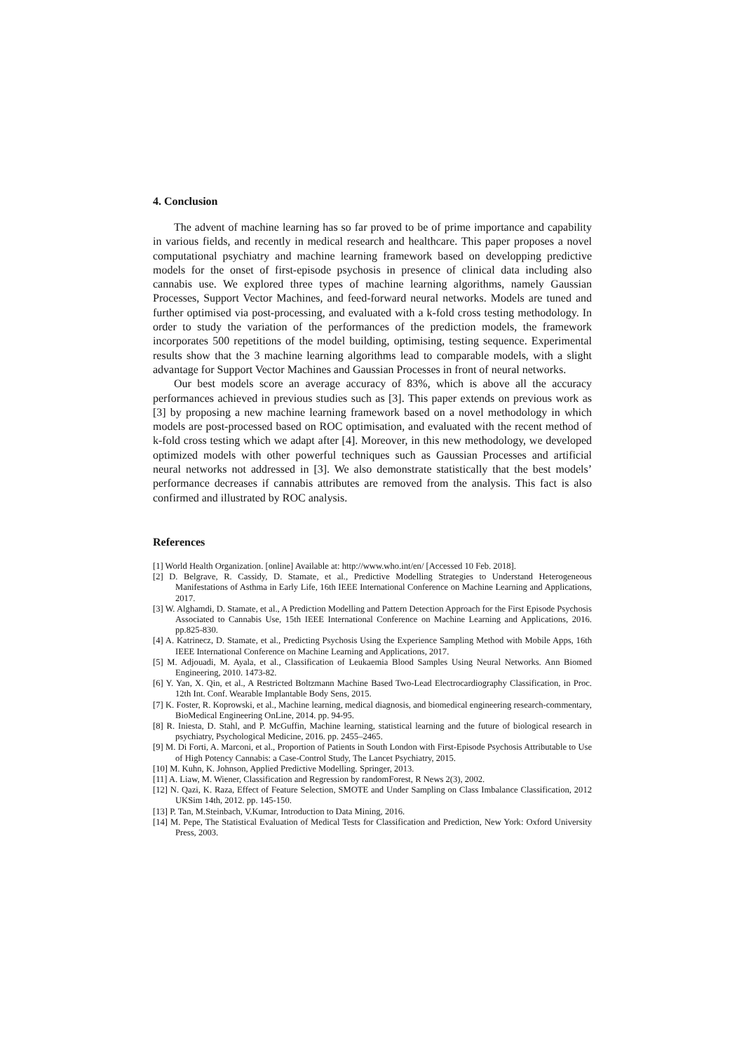4. Conclusion
The advent of machine learning has so far proved to be of prime importance and capability in various fields, and recently in medical research and healthcare. This paper proposes a novel computational psychiatry and machine learning framework based on developping predictive models for the onset of first-episode psychosis in presence of clinical data including also cannabis use. We explored three types of machine learning algorithms, namely Gaussian Processes, Support Vector Machines, and feed-forward neural networks. Models are tuned and further optimised via post-processing, and evaluated with a k-fold cross testing methodology. In order to study the variation of the performances of the prediction models, the framework incorporates 500 repetitions of the model building, optimising, testing sequence. Experimental results show that the 3 machine learning algorithms lead to comparable models, with a slight advantage for Support Vector Machines and Gaussian Processes in front of neural networks.
Our best models score an average accuracy of 83%, which is above all the accuracy performances achieved in previous studies such as [3]. This paper extends on previous work as [3] by proposing a new machine learning framework based on a novel methodology in which models are post-processed based on ROC optimisation, and evaluated with the recent method of k-fold cross testing which we adapt after [4]. Moreover, in this new methodology, we developed optimized models with other powerful techniques such as Gaussian Processes and artificial neural networks not addressed in [3]. We also demonstrate statistically that the best models’ performance decreases if cannabis attributes are removed from the analysis. This fact is also confirmed and illustrated by ROC analysis.
References
[1] World Health Organization. [online] Available at: http://www.who.int/en/ [Accessed 10 Feb. 2018].
[2] D. Belgrave, R. Cassidy, D. Stamate, et al., Predictive Modelling Strategies to Understand Heterogeneous Manifestations of Asthma in Early Life, 16th IEEE International Conference on Machine Learning and Applications, 2017.
[3] W. Alghamdi, D. Stamate, et al., A Prediction Modelling and Pattern Detection Approach for the First Episode Psychosis Associated to Cannabis Use, 15th IEEE International Conference on Machine Learning and Applications, 2016. pp.825-830.
[4] A. Katrinecz, D. Stamate, et al., Predicting Psychosis Using the Experience Sampling Method with Mobile Apps, 16th IEEE International Conference on Machine Learning and Applications, 2017.
[5] M. Adjouadi, M. Ayala, et al., Classification of Leukaemia Blood Samples Using Neural Networks. Ann Biomed Engineering, 2010. 1473-82.
[6] Y. Yan, X. Qin, et al., A Restricted Boltzmann Machine Based Two-Lead Electrocardiography Classification, in Proc. 12th Int. Conf. Wearable Implantable Body Sens, 2015.
[7] K. Foster, R. Koprowski, et al., Machine learning, medical diagnosis, and biomedical engineering research-commentary, BioMedical Engineering OnLine, 2014. pp. 94-95.
[8] R. Iniesta, D. Stahl, and P. McGuffin, Machine learning, statistical learning and the future of biological research in psychiatry, Psychological Medicine, 2016. pp. 2455–2465.
[9] M. Di Forti, A. Marconi, et al., Proportion of Patients in South London with First-Episode Psychosis Attributable to Use of High Potency Cannabis: a Case-Control Study, The Lancet Psychiatry, 2015.
[10] M. Kuhn, K. Johnson, Applied Predictive Modelling. Springer, 2013.
[11] A. Liaw, M. Wiener, Classification and Regression by randomForest, R News 2(3), 2002.
[12] N. Qazi, K. Raza, Effect of Feature Selection, SMOTE and Under Sampling on Class Imbalance Classification, 2012 UKSim 14th, 2012. pp. 145-150.
[13] P. Tan, M.Steinbach, V.Kumar, Introduction to Data Mining, 2016.
[14] M. Pepe, The Statistical Evaluation of Medical Tests for Classification and Prediction, New York: Oxford University Press, 2003.